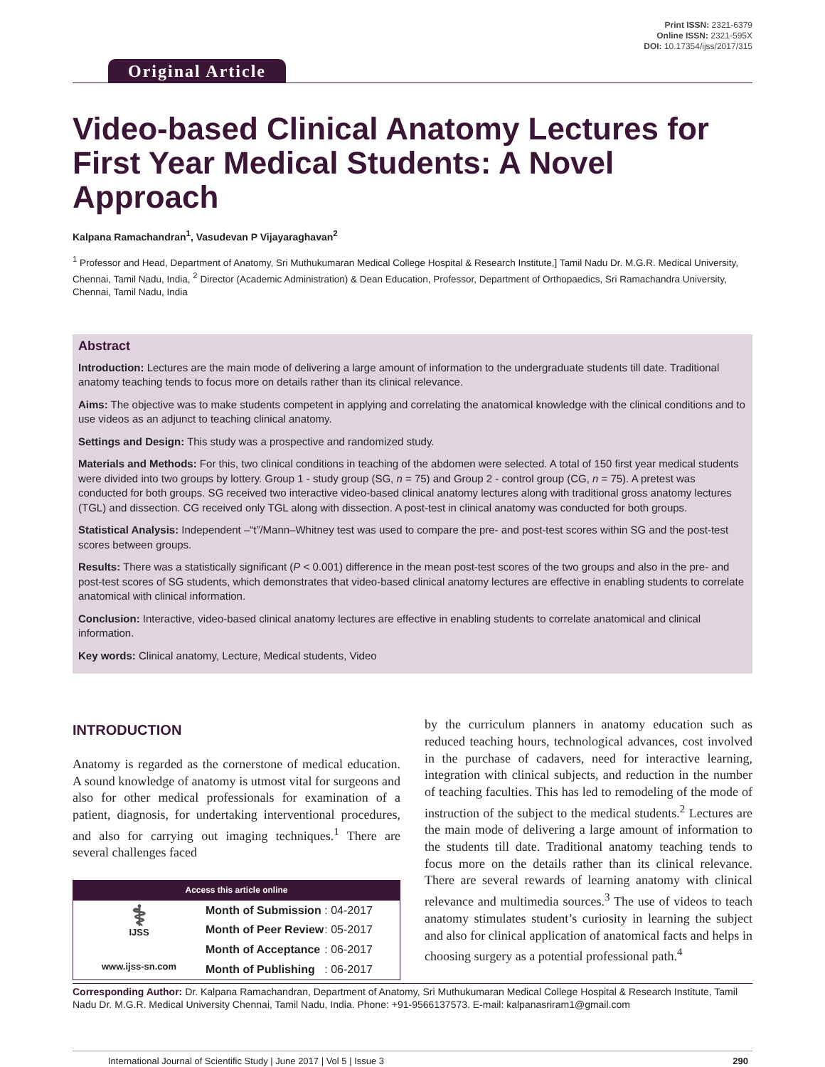Original Article
Print ISSN: 2321-6379
Online ISSN: 2321-595X
DOI: 10.17354/ijss/2017/315
Video-based Clinical Anatomy Lectures for First Year Medical Students: A Novel Approach
Kalpana Ramachandran<sup>1</sup>, Vasudevan P Vijayaraghavan<sup>2</sup>
<sup>1</sup> Professor and Head, Department of Anatomy, Sri Muthukumaran Medical College Hospital & Research Institute,] Tamil Nadu Dr. M.G.R. Medical University, Chennai, Tamil Nadu, India, <sup>2</sup> Director (Academic Administration) & Dean Education, Professor, Department of Orthopaedics, Sri Ramachandra University, Chennai, Tamil Nadu, India
Abstract
Introduction: Lectures are the main mode of delivering a large amount of information to the undergraduate students till date. Traditional anatomy teaching tends to focus more on details rather than its clinical relevance.
Aims: The objective was to make students competent in applying and correlating the anatomical knowledge with the clinical conditions and to use videos as an adjunct to teaching clinical anatomy.
Settings and Design: This study was a prospective and randomized study.
Materials and Methods: For this, two clinical conditions in teaching of the abdomen were selected. A total of 150 first year medical students were divided into two groups by lottery. Group 1 - study group (SG, n = 75) and Group 2 - control group (CG, n = 75). A pretest was conducted for both groups. SG received two interactive video-based clinical anatomy lectures along with traditional gross anatomy lectures (TGL) and dissection. CG received only TGL along with dissection. A post-test in clinical anatomy was conducted for both groups.
Statistical Analysis: Independent –“t”/Mann–Whitney test was used to compare the pre- and post-test scores within SG and the post-test scores between groups.
Results: There was a statistically significant (P < 0.001) difference in the mean post-test scores of the two groups and also in the pre- and post-test scores of SG students, which demonstrates that video-based clinical anatomy lectures are effective in enabling students to correlate anatomical with clinical information.
Conclusion: Interactive, video-based clinical anatomy lectures are effective in enabling students to correlate anatomical and clinical information.
Key words: Clinical anatomy, Lecture, Medical students, Video
INTRODUCTION
Anatomy is regarded as the cornerstone of medical education. A sound knowledge of anatomy is utmost vital for surgeons and also for other medical professionals for examination of a patient, diagnosis, for undertaking interventional procedures, and also for carrying out imaging techniques.<sup>1</sup> There are several challenges faced
Access this article online
⚕
IJSS
www.ijss-sn.com
| Month of Submission | : 04-2017 |
| Month of Peer Review | : 05-2017 |
| Month of Acceptance | : 06-2017 |
| Month of Publishing | : 06-2017 |
by the curriculum planners in anatomy education such as reduced teaching hours, technological advances, cost involved in the purchase of cadavers, need for interactive learning, integration with clinical subjects, and reduction in the number of teaching faculties. This has led to remodeling of the mode of instruction of the subject to the medical students.<sup>2</sup> Lectures are the main mode of delivering a large amount of information to the students till date. Traditional anatomy teaching tends to focus more on the details rather than its clinical relevance. There are several rewards of learning anatomy with clinical relevance and multimedia sources.<sup>3</sup> The use of videos to teach anatomy stimulates student’s curiosity in learning the subject and also for clinical application of anatomical facts and helps in choosing surgery as a potential professional path.<sup>4</sup>
Corresponding Author: Dr. Kalpana Ramachandran, Department of Anatomy, Sri Muthukumaran Medical College Hospital & Research Institute, Tamil Nadu Dr. M.G.R. Medical University Chennai, Tamil Nadu, India. Phone: +91-9566137573. E-mail: kalpanasriram1@gmail.com
International Journal of Scientific Study | June 2017 | Vol 5 | Issue 3 290